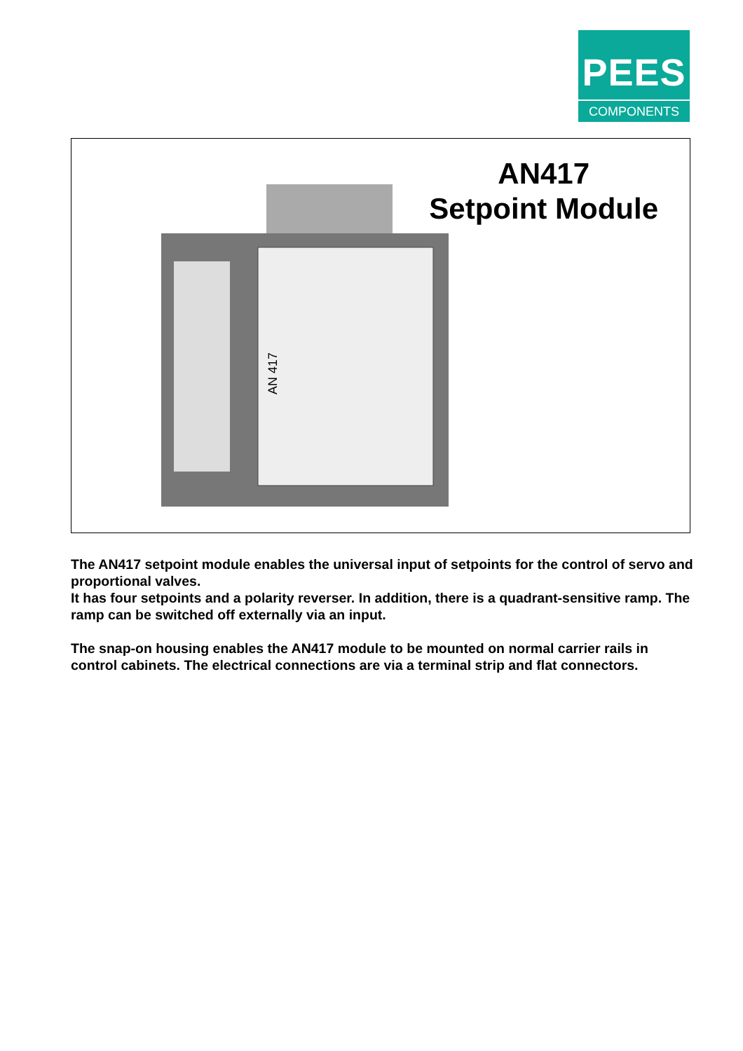PEES
COMPONENTS
AN417
Setpoint Module
AN 417
The AN417 setpoint module enables the universal input of setpoints for the control of servo and proportional valves.
It has four setpoints and a polarity reverser. In addition, there is a quadrant-sensitive ramp. The ramp can be switched off externally via an input.
The snap-on housing enables the AN417 module to be mounted on normal carrier rails in control cabinets. The electrical connections are via a terminal strip and flat connectors.